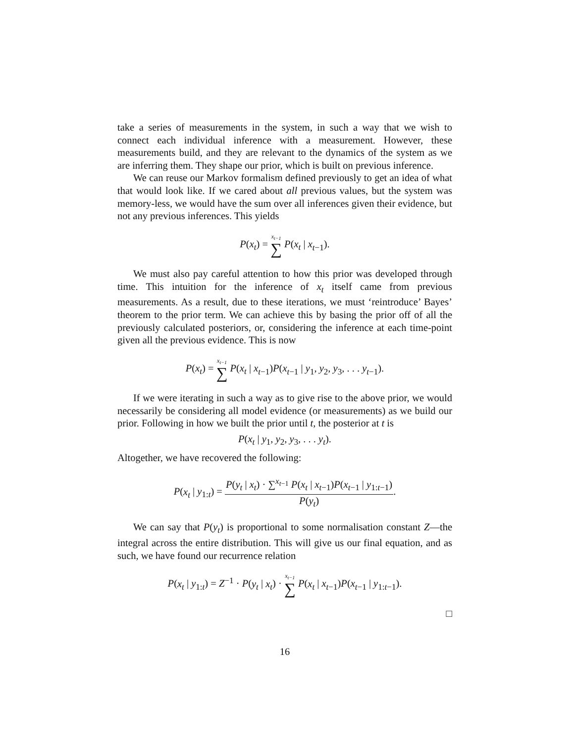take a series of measurements in the system, in such a way that we wish to connect each individual inference with a measurement. However, these measurements build, and they are relevant to the dynamics of the system as we are inferring them. They shape our prior, which is built on previous inference.
We can reuse our Markov formalism defined previously to get an idea of what that would look like. If we cared about all previous values, but the system was memory-less, we would have the sum over all inferences given their evidence, but not any previous inferences. This yields
P(x<sub>t</sub>) = x<sub>t−1</sub> ∑ P(x<sub>t</sub> | x<sub>t−1</sub>).
We must also pay careful attention to how this prior was developed through time. This intuition for the inference of x<sub>t</sub> itself came from previous measurements. As a result, due to these iterations, we must ‘reintroduce’ Bayes’ theorem to the prior term. We can achieve this by basing the prior off of all the previously calculated posteriors, or, considering the inference at each time-point given all the previous evidence. This is now
P(x<sub>t</sub>) = x<sub>t−1</sub> ∑ P(x<sub>t</sub> | x<sub>t−1</sub>)P(x<sub>t−1</sub> | y<sub>1</sub>, y<sub>2</sub>, y<sub>3</sub>, . . . y<sub>t−1</sub>).
If we were iterating in such a way as to give rise to the above prior, we would necessarily be considering all model evidence (or measurements) as we build our prior. Following in how we built the prior until t, the posterior at t is
P(x<sub>t</sub> | y<sub>1</sub>, y<sub>2</sub>, y<sub>3</sub>, . . . y<sub>t</sub>).
Altogether, we have recovered the following:
P(x<sub>t</sub> | y<sub>1:t</sub>) = P(y<sub>t</sub> | x<sub>t</sub>) · ∑<sup>x<sub>t−1</sub></sup> P(x<sub>t</sub> | x<sub>t−1</sub>)P(x<sub>t−1</sub> | y<sub>1:t−1</sub>) P(y<sub>t</sub>).
We can say that P(y<sub>t</sub>) is proportional to some normalisation constant Z—the integral across the entire distribution. This will give us our final equation, and as such, we have found our recurrence relation
P(x<sub>t</sub> | y<sub>1:t</sub>) = Z<sup>−1</sup> · P(y<sub>t</sub> | x<sub>t</sub>) · x<sub>t−1</sub> ∑ P(x<sub>t</sub> | x<sub>t−1</sub>)P(x<sub>t−1</sub> | y<sub>1:t−1</sub>).
□
16